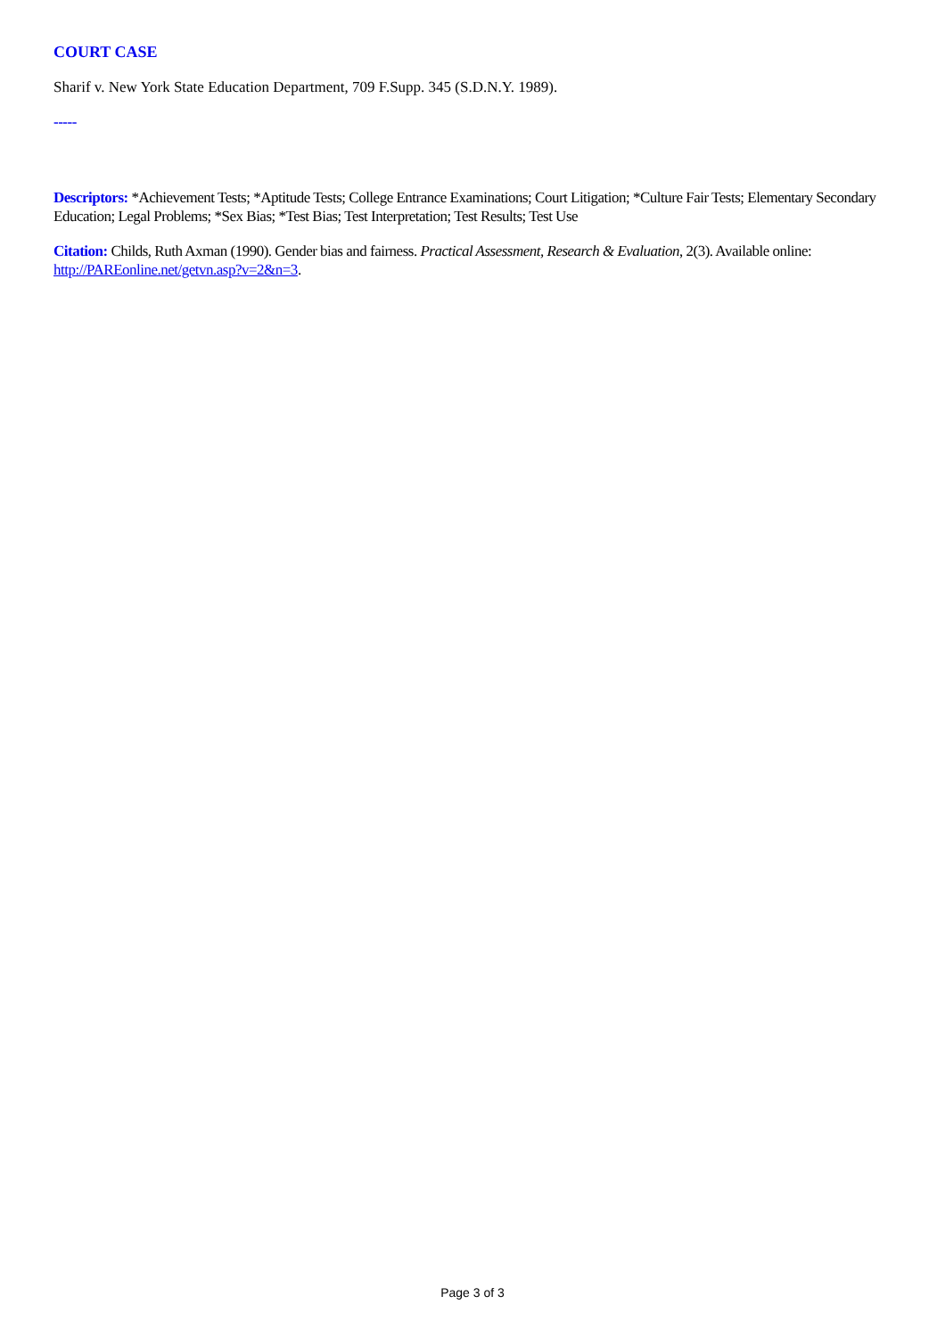COURT CASE
Sharif v. New York State Education Department, 709 F.Supp. 345 (S.D.N.Y. 1989).
-----
Descriptors: *Achievement Tests; *Aptitude Tests; College Entrance Examinations; Court Litigation; *Culture Fair Tests; Elementary Secondary Education; Legal Problems; *Sex Bias; *Test Bias; Test Interpretation; Test Results; Test Use
Citation: Childs, Ruth Axman (1990). Gender bias and fairness. Practical Assessment, Research & Evaluation, 2(3). Available online: http://PAREonline.net/getvn.asp?v=2&n=3.
Page 3 of 3